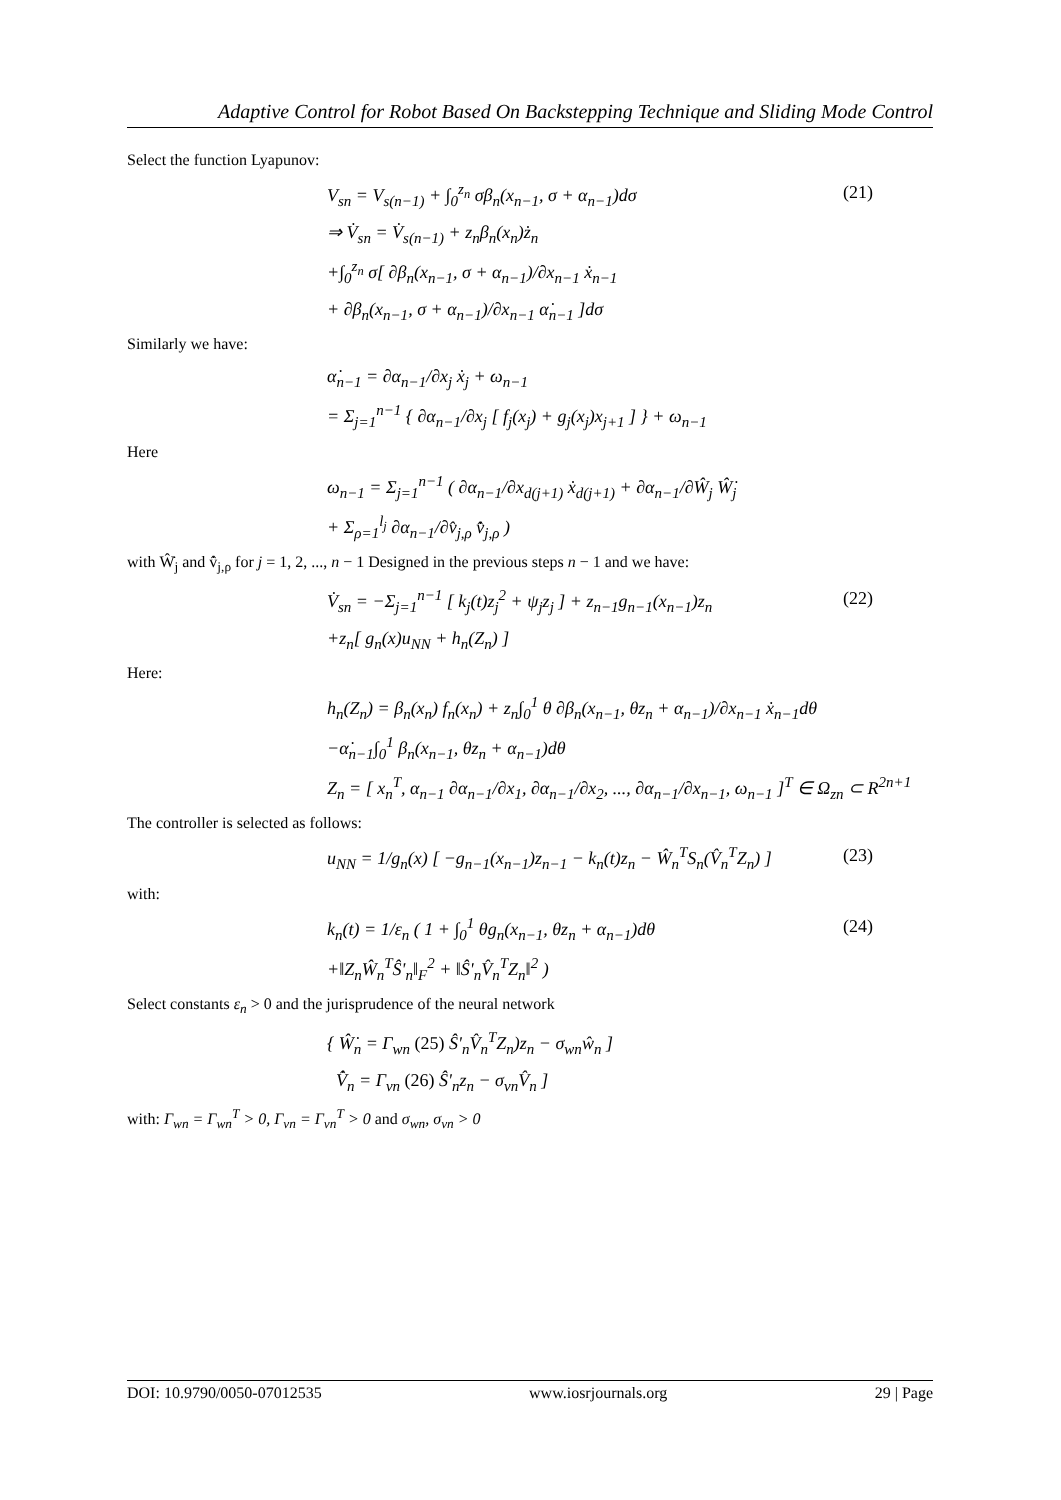Adaptive Control for Robot Based On Backstepping Technique and Sliding Mode Control
Select the function Lyapunov:
(21) V<sub>sn</sub> = V<sub>s(n−1)</sub> + ∫<sub>0</sub><sup>z<sub>n</sub></sup> σβ<sub>n</sub>(x<sub>n−1</sub>, σ + α<sub>n−1</sub>)dσ
⇒ V̇<sub>sn</sub> = V̇<sub>s(n−1)</sub> + z<sub>n</sub>β<sub>n</sub>(x<sub>n</sub>)ż<sub>n</sub>
+∫<sub>0</sub><sup>z<sub>n</sub></sup> σ[ ∂β<sub>n</sub>(x<sub>n−1</sub>, σ + α<sub>n−1</sub>)/∂x<sub>n−1</sub> ẋ<sub>n−1</sub>
+ ∂β<sub>n</sub>(x<sub>n−1</sub>, σ + α<sub>n−1</sub>)/∂x<sub>n−1</sub> α̇<sub>n−1</sub> ]dσ
Similarly we have:
α̇<sub>n−1</sub> = ∂α<sub>n−1</sub>/∂x<sub>j</sub> ẋ<sub>j</sub> + ω<sub>n−1</sub>
= Σ<sub>j=1</sub><sup>n−1</sup> { ∂α<sub>n−1</sub>/∂x<sub>j</sub> [ f<sub>j</sub>(x<sub>j</sub>) + g<sub>j</sub>(x<sub>j</sub>)x<sub>j+1</sub> ] } + ω<sub>n−1</sub>
Here
ω<sub>n−1</sub> = Σ<sub>j=1</sub><sup>n−1</sup> ( ∂α<sub>n−1</sub>/∂x<sub>d(j+1)</sub> ẋ<sub>d(j+1)</sub> + ∂α<sub>n−1</sub>/∂Ŵ<sub>j</sub> Ŵ̇<sub>j</sub>
+ Σ<sub>ρ=1</sub><sup>l<sub>j</sub></sup> ∂α<sub>n−1</sub>/∂v̂<sub>j,ρ</sub> v̂̇<sub>j,ρ</sub> )
with Ŵ̇<sub>j</sub> and v̂̇<sub>j,ρ</sub> for j = 1, 2, ..., n − 1 Designed in the previous steps n − 1 and we have:
(22) V̇<sub>sn</sub> = −Σ<sub>j=1</sub><sup>n−1</sup> [ k<sub>j</sub>(t)z<sub>j</sub><sup>2</sup> + ψ<sub>j</sub>z<sub>j</sub> ] + z<sub>n−1</sub>g<sub>n−1</sub>(x<sub>n−1</sub>)z<sub>n</sub>
+z<sub>n</sub>[ g<sub>n</sub>(x)u<sub>NN</sub> + h<sub>n</sub>(Z<sub>n</sub>) ]
Here:
h<sub>n</sub>(Z<sub>n</sub>) = β<sub>n</sub>(x<sub>n</sub>) f<sub>n</sub>(x<sub>n</sub>) + z<sub>n</sub>∫<sub>0</sub><sup>1</sup> θ ∂β<sub>n</sub>(x<sub>n−1</sub>, θz<sub>n</sub> + α<sub>n−1</sub>)/∂x<sub>n−1</sub> ẋ<sub>n−1</sub>dθ
−α̇<sub>n−1</sub>∫<sub>0</sub><sup>1</sup> β<sub>n</sub>(x<sub>n−1</sub>, θz<sub>n</sub> + α<sub>n−1</sub>)dθ
Z<sub>n</sub> = [ x<sub>n</sub><sup>T</sup>, α<sub>n−1</sub> ∂α<sub>n−1</sub>/∂x<sub>1</sub>, ∂α<sub>n−1</sub>/∂x<sub>2</sub>, ..., ∂α<sub>n−1</sub>/∂x<sub>n−1</sub>, ω<sub>n−1</sub> ]<sup>T</sup> ∈ Ω<sub>zn</sub> ⊂ R<sup>2n+1</sup>
The controller is selected as follows:
(23) u<sub>NN</sub> = 1/g<sub>n</sub>(x) [ −g<sub>n−1</sub>(x<sub>n−1</sub>)z<sub>n−1</sub> − k<sub>n</sub>(t)z<sub>n</sub> − Ŵ<sub>n</sub><sup>T</sup>S<sub>n</sub>(V̂<sub>n</sub><sup>T</sup>Z<sub>n</sub>) ]
with:
(24) k<sub>n</sub>(t) = 1/ε<sub>n</sub> ( 1 + ∫<sub>0</sub><sup>1</sup> θg<sub>n</sub>(x<sub>n−1</sub>, θz<sub>n</sub> + α<sub>n−1</sub>)dθ
+‖Z<sub>n</sub>Ŵ<sub>n</sub><sup>T</sup>Ŝ'<sub>n</sub>‖<sub>F</sub><sup>2</sup> + ‖Ŝ'<sub>n</sub>V̂<sub>n</sub><sup>T</sup>Z<sub>n</sub>‖<sup>2</sup> )
Select constants ε<sub>n</sub> > 0 and the jurisprudence of the neural network
{ Ŵ̇<sub>n</sub> = Γ<sub>wn</sub> (25) Ŝ'<sub>n</sub>V̂<sub>n</sub><sup>T</sup>Z<sub>n</sub>)z<sub>n</sub> − σ<sub>wn</sub>ŵ<sub>n</sub> ]
V̂̇<sub>n</sub> = Γ<sub>vn</sub> (26) Ŝ'<sub>n</sub>z<sub>n</sub> − σ<sub>vn</sub>V̂<sub>n</sub> ]
with: Γ<sub>wn</sub> = Γ<sub>wn</sub><sup>T</sup> > 0, Γ<sub>vn</sub> = Γ<sub>vn</sub><sup>T</sup> > 0 and σ<sub>wn</sub>, σ<sub>vn</sub> > 0
DOI: 10.9790/0050-07012535 www.iosrjournals.org 29 | Page